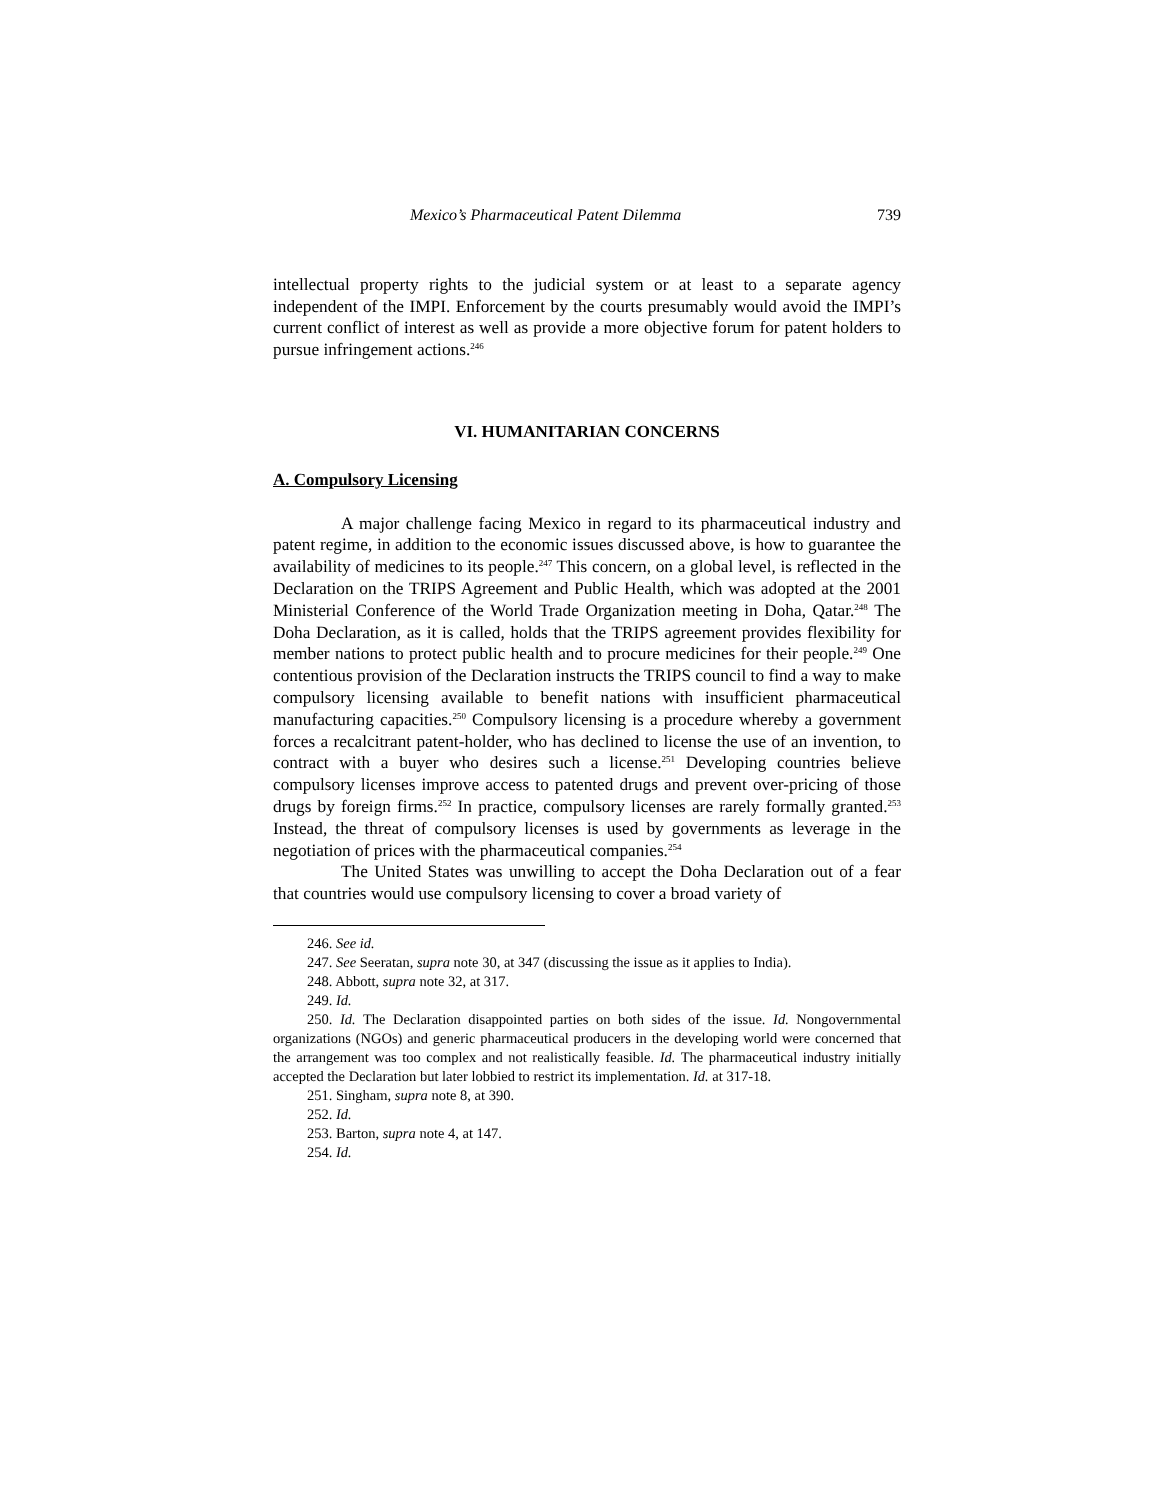Mexico’s Pharmaceutical Patent Dilemma 739
intellectual property rights to the judicial system or at least to a separate agency independent of the IMPI. Enforcement by the courts presumably would avoid the IMPI’s current conflict of interest as well as provide a more objective forum for patent holders to pursue infringement actions.<sup>246</sup>
VI. HUMANITARIAN CONCERNS
A. Compulsory Licensing
A major challenge facing Mexico in regard to its pharmaceutical industry and patent regime, in addition to the economic issues discussed above, is how to guarantee the availability of medicines to its people.<sup>247</sup> This concern, on a global level, is reflected in the Declaration on the TRIPS Agreement and Public Health, which was adopted at the 2001 Ministerial Conference of the World Trade Organization meeting in Doha, Qatar.<sup>248</sup> The Doha Declaration, as it is called, holds that the TRIPS agreement provides flexibility for member nations to protect public health and to procure medicines for their people.<sup>249</sup> One contentious provision of the Declaration instructs the TRIPS council to find a way to make compulsory licensing available to benefit nations with insufficient pharmaceutical manufacturing capacities.<sup>250</sup> Compulsory licensing is a procedure whereby a government forces a recalcitrant patent-holder, who has declined to license the use of an invention, to contract with a buyer who desires such a license.<sup>251</sup> Developing countries believe compulsory licenses improve access to patented drugs and prevent over-pricing of those drugs by foreign firms.<sup>252</sup> In practice, compulsory licenses are rarely formally granted.<sup>253</sup> Instead, the threat of compulsory licenses is used by governments as leverage in the negotiation of prices with the pharmaceutical companies.<sup>254</sup>
The United States was unwilling to accept the Doha Declaration out of a fear that countries would use compulsory licensing to cover a broad variety of
246. See id.
247. See Seeratan, supra note 30, at 347 (discussing the issue as it applies to India).
248. Abbott, supra note 32, at 317.
249. Id.
250. Id. The Declaration disappointed parties on both sides of the issue. Id. Nongovernmental organizations (NGOs) and generic pharmaceutical producers in the developing world were concerned that the arrangement was too complex and not realistically feasible. Id. The pharmaceutical industry initially accepted the Declaration but later lobbied to restrict its implementation. Id. at 317-18.
251. Singham, supra note 8, at 390.
252. Id.
253. Barton, supra note 4, at 147.
254. Id.